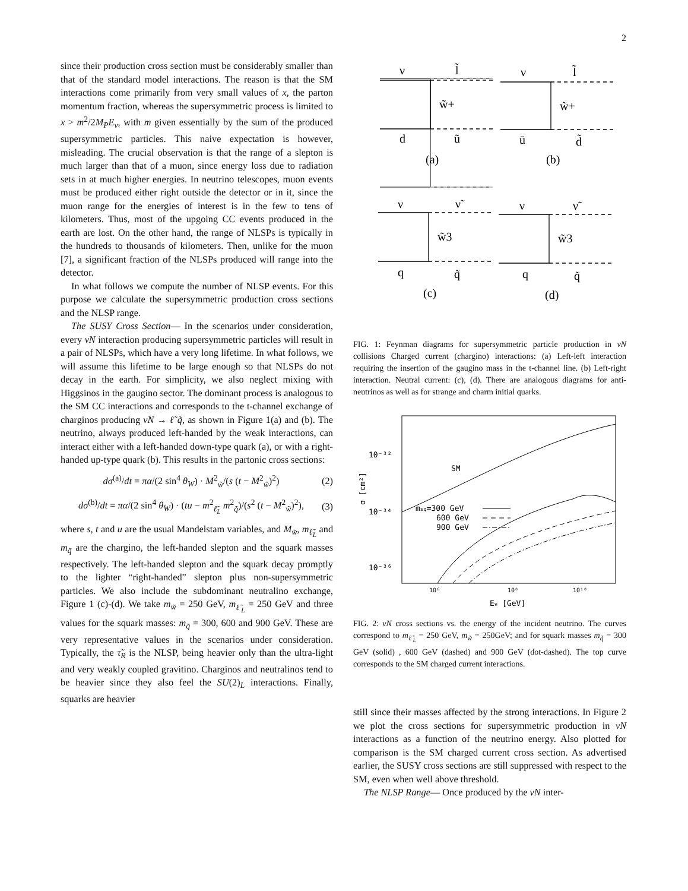2
since their production cross section must be considerably smaller than that of the standard model interactions. The reason is that the SM interactions come primarily from very small values of x, the parton momentum fraction, whereas the supersymmetric process is limited to x > m<sup>2</sup>/2M<sub>P</sub>E<sub>ν</sub>, with m given essentially by the sum of the produced supersymmetric particles. This naive expectation is however, misleading. The crucial observation is that the range of a slepton is much larger than that of a muon, since energy loss due to radiation sets in at much higher energies. In neutrino telescopes, muon events must be produced either right outside the detector or in it, since the muon range for the energies of interest is in the few to tens of kilometers. Thus, most of the upgoing CC events produced in the earth are lost. On the other hand, the range of NLSPs is typically in the hundreds to thousands of kilometers. Then, unlike for the muon [7], a significant fraction of the NLSPs produced will range into the detector.
In what follows we compute the number of NLSP events. For this purpose we calculate the supersymmetric production cross sections and the NLSP range.
The SUSY Cross Section— In the scenarios under consideration, every νN interaction producing supersymmetric particles will result in a pair of NLSPs, which have a very long lifetime. In what follows, we will assume this lifetime to be large enough so that NLSPs do not decay in the earth. For simplicity, we also neglect mixing with Higgsinos in the gaugino sector. The dominant process is analogous to the SM CC interactions and corresponds to the t-channel exchange of charginos producing νN → ℓ̃ q̃, as shown in Figure 1(a) and (b). The neutrino, always produced left-handed by the weak interactions, can interact either with a left-handed down-type quark (a), or with a right-handed up-type quark (b). This results in the partonic cross sections:
dσ<sup>(a)</sup>/dt = πα/(2 sin<sup>4</sup> θ<sub>W</sub>) · M<sup>2</sup><sub>w̃</sub>/(s (t − M<sup>2</sup><sub>w̃</sub>)<sup>2</sup>)
(2)
dσ<sup>(b)</sup>/dt = πα/(2 sin<sup>4</sup> θ<sub>W</sub>) · (tu − m<sup>2</sup><sub>ℓ̃<sub>L</sub></sub> m<sup>2</sup><sub>q̃</sub>)/(s<sup>2</sup> (t − M<sup>2</sup><sub>w̃</sub>)<sup>2</sup>),
(3)
where s, t and u are the usual Mandelstam variables, and M<sub>w̃</sub>, m<sub>ℓ̃<sub>L</sub></sub> and m<sub>q̃</sub> are the chargino, the left-handed slepton and the squark masses respectively. The left-handed slepton and the squark decay promptly to the lighter “right-handed” slepton plus non-supersymmetric particles. We also include the subdominant neutralino exchange, Figure 1 (c)-(d). We take m<sub>w̃</sub> = 250 GeV, m<sub>ℓ̃<sub>L</sub></sub> = 250 GeV and three values for the squark masses: m<sub>q̃</sub> = 300, 600 and 900 GeV. These are very representative values in the scenarios under consideration. Typically, the τ̃<sub>R</sub> is the NLSP, being heavier only than the ultra-light and very weakly coupled gravitino. Charginos and neutralinos tend to be heavier since they also feel the SU(2)<sub>L</sub> interactions. Finally, squarks are heavier
ν
l̃
w̃+
d
ũ
(a)
ν
l̃
w̃+
ū
d̃
(b)
ν
ν̃
w̃3
q
q̃
(c)
ν
ν̃
w̃3
q
q̃
(d)
FIG. 1: Feynman diagrams for supersymmetric particle production in νN collisions Charged current (chargino) interactions: (a) Left-left interaction requiring the insertion of the gaugino mass in the t-channel line. (b) Left-right interaction. Neutral current: (c), (d). There are analogous diagrams for anti-neutrinos as well as for strange and charm initial quarks.
10⁻³²
10⁻³⁴
10⁻³⁶
SM
msq=300 GeV
600 GeV
900 GeV
10⁶
10⁸
10¹⁰
Eν [GeV]
σ [cm²]
FIG. 2: νN cross sections vs. the energy of the incident neutrino. The curves correspond to m<sub>ℓ̃<sub>L</sub></sub> = 250 GeV, m<sub>w̃</sub> = 250GeV; and for squark masses m<sub>q̃</sub> = 300 GeV (solid) , 600 GeV (dashed) and 900 GeV (dot-dashed). The top curve corresponds to the SM charged current interactions.
still since their masses affected by the strong interactions. In Figure 2 we plot the cross sections for supersymmetric production in νN interactions as a function of the neutrino energy. Also plotted for comparison is the SM charged current cross section. As advertised earlier, the SUSY cross sections are still suppressed with respect to the SM, even when well above threshold.
The NLSP Range— Once produced by the νN inter-